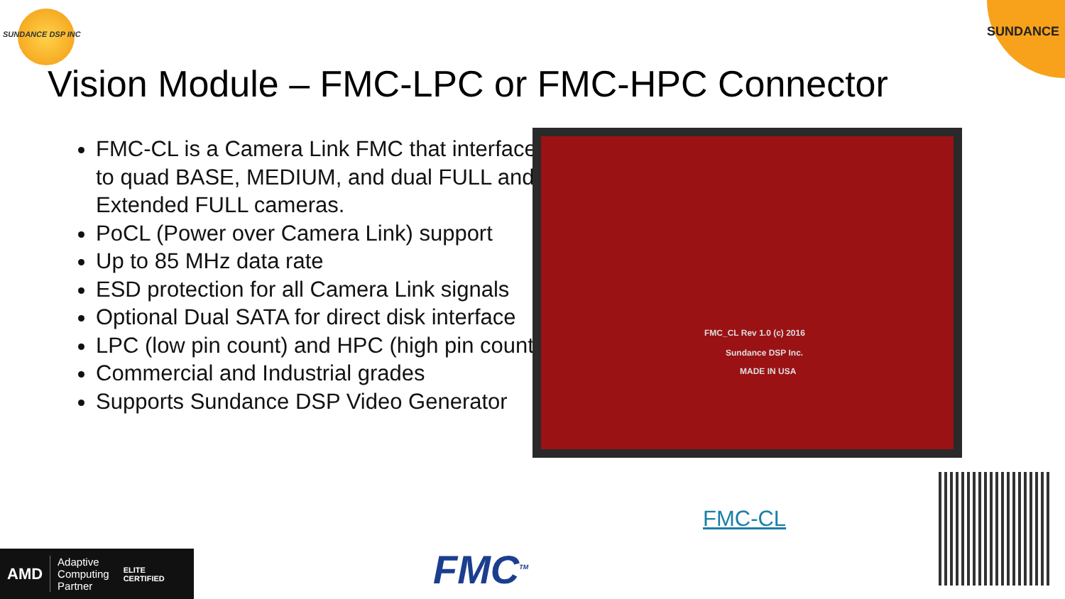SUNDANCE DSP INC SUNDANCE
Vision Module – FMC-LPC or FMC-HPC Connector
FMC-CL is a Camera Link FMC that interfaces to quad BASE, MEDIUM, and dual FULL and Extended FULL cameras.
PoCL (Power over Camera Link) support
Up to 85 MHz data rate
ESD protection for all Camera Link signals
Optional Dual SATA for direct disk interface
LPC (low pin count) and HPC (high pin count)
Commercial and Industrial grades
Supports Sundance DSP Video Generator
FMC_CL Rev 1.0 (c) 2016
Sundance DSP Inc.
MADE IN USA
FMC-CL
AMD Adaptive
Computing
Partner ELITE
CERTIFIED
FMC<sup>TM</sup>